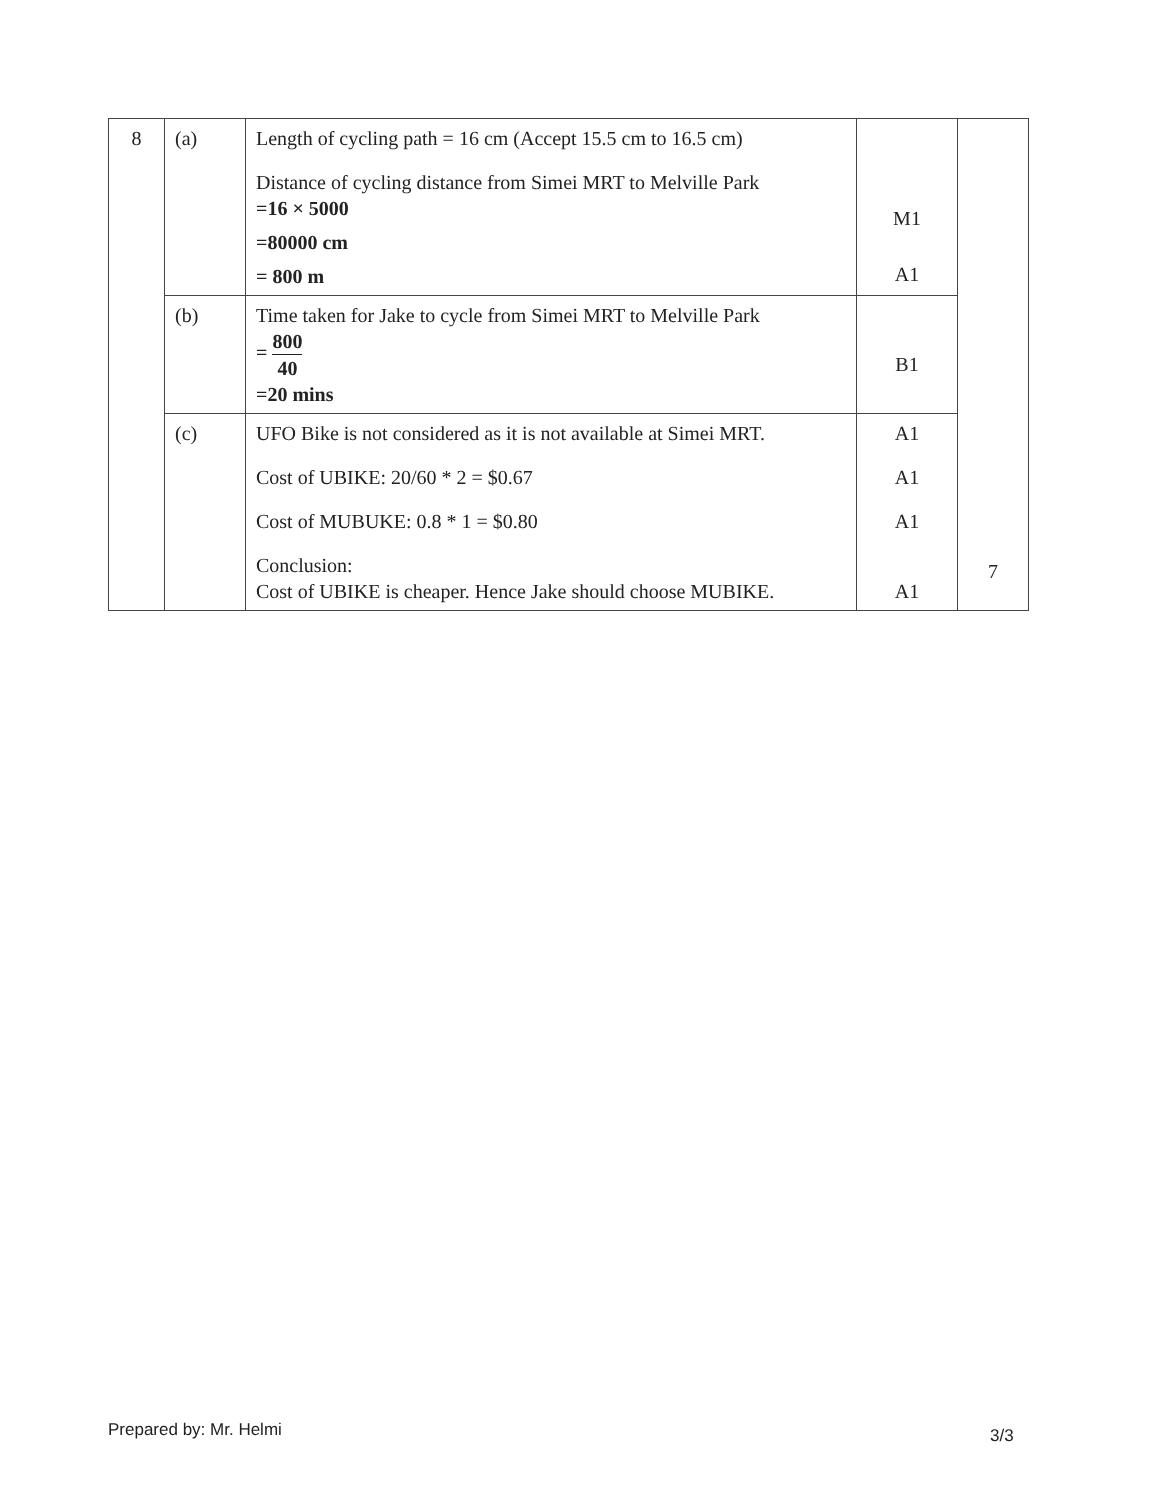| 8 | (a) | Length of cycling path = 16 cm (Accept 15.5 cm to 16.5 cm) Distance of cycling distance from Simei MRT to Melville Park =16 × 5000 =80000 cm = 800 m | M1 A1 | 7 |
| | (b) | Time taken for Jake to cycle from Simei MRT to Melville Park = 800 40 =20 mins | B1 | |
| | (c) | UFO Bike is not considered as it is not available at Simei MRT. Cost of UBIKE: 20/60 * 2 = $0.67 Cost of MUBUKE: 0.8 * 1 = $0.80 Conclusion: Cost of UBIKE is cheaper. Hence Jake should choose MUBIKE. | A1 A1 A1 A1 | |
Prepared by: Mr. Helmi 3/3